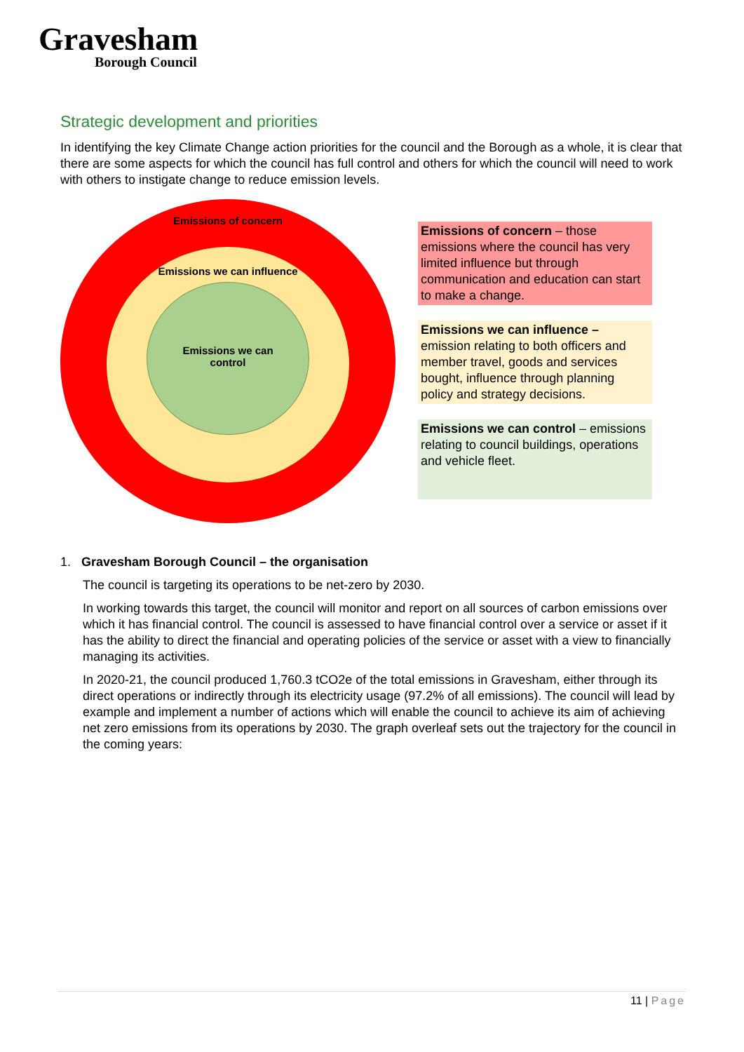Gravesham
Borough Council
Strategic development and priorities
In identifying the key Climate Change action priorities for the council and the Borough as a whole, it is clear that there are some aspects for which the council has full control and others for which the council will need to work with others to instigate change to reduce emission levels.
Emissions of concern
Emissions we can influence
Emissions we can
control
Emissions of concern – those emissions where the council has very limited influence but through communication and education can start to make a change.
Emissions we can influence – emission relating to both officers and member travel, goods and services bought, influence through planning policy and strategy decisions.
Emissions we can control – emissions relating to council buildings, operations and vehicle fleet.
1. Gravesham Borough Council – the organisation
The council is targeting its operations to be net-zero by 2030.
In working towards this target, the council will monitor and report on all sources of carbon emissions over which it has financial control. The council is assessed to have financial control over a service or asset if it has the ability to direct the financial and operating policies of the service or asset with a view to financially managing its activities.
In 2020-21, the council produced 1,760.3 tCO2e of the total emissions in Gravesham, either through its direct operations or indirectly through its electricity usage (97.2% of all emissions). The council will lead by example and implement a number of actions which will enable the council to achieve its aim of achieving net zero emissions from its operations by 2030. The graph overleaf sets out the trajectory for the council in the coming years:
11 | Page